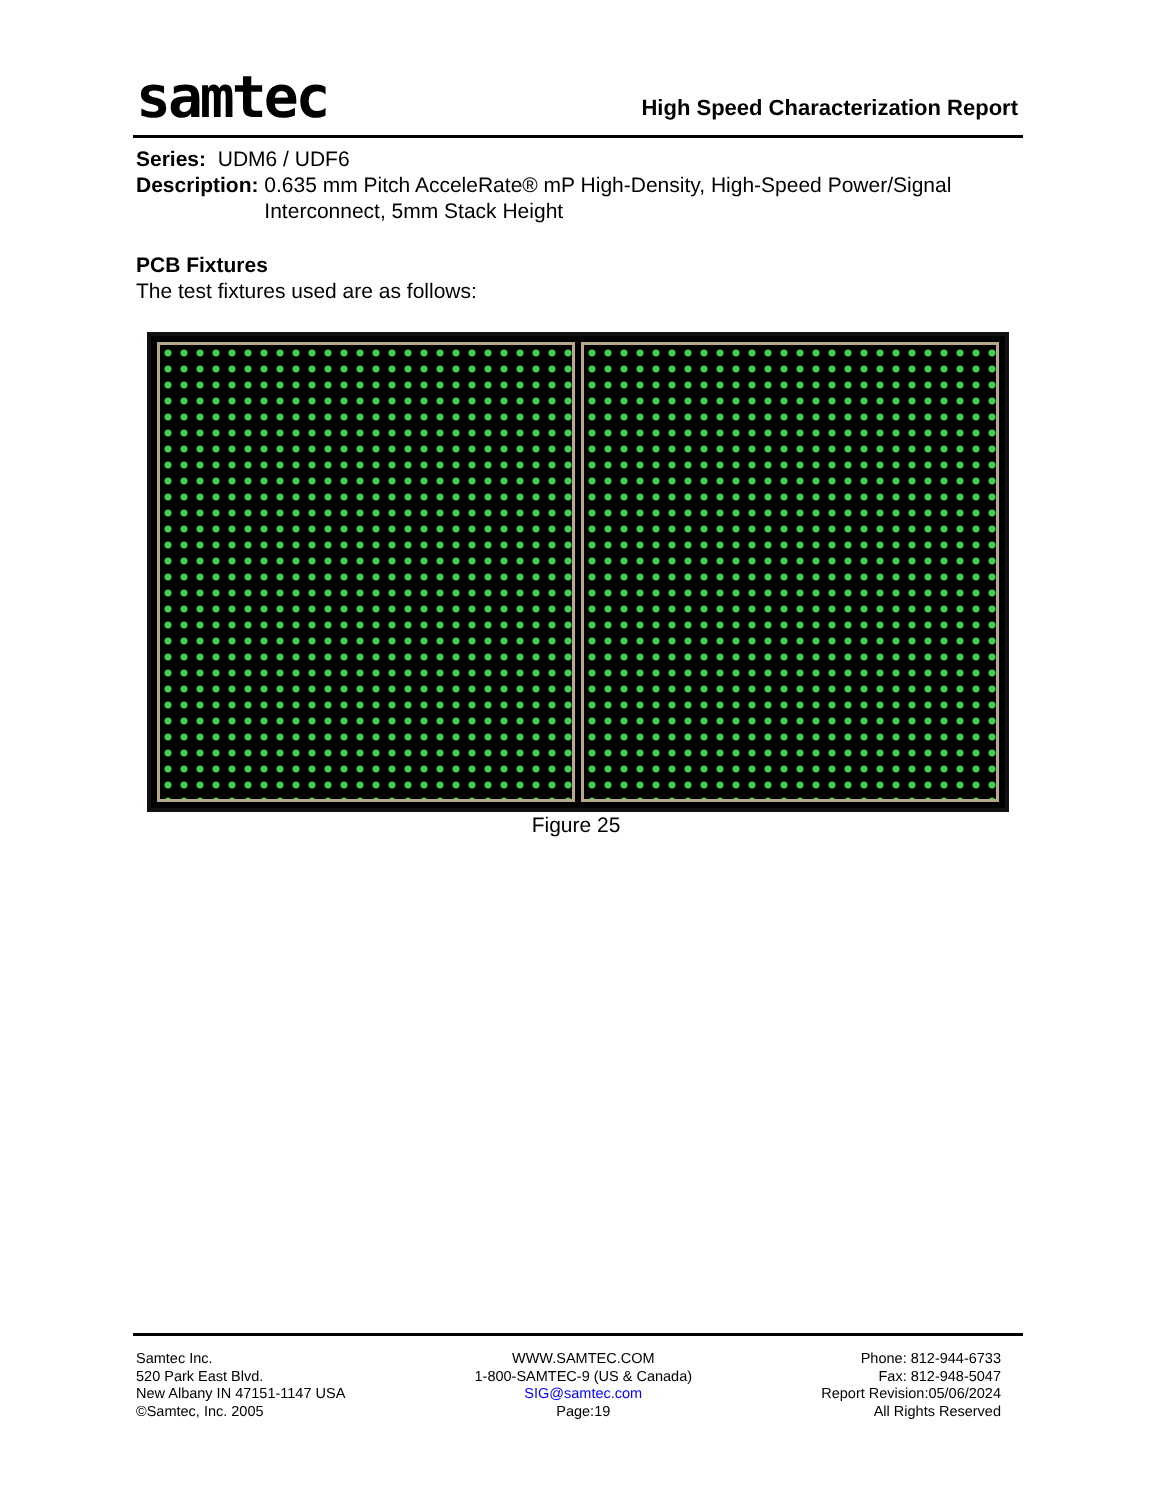samtec
High Speed Characterization Report
Series: UDM6 / UDF6
Description: 0.635 mm Pitch AcceleRate® mP High-Density, High-Speed Power/Signal Interconnect, 5mm Stack Height
PCB Fixtures
The test fixtures used are as follows:
Figure 25
Samtec Inc.
520 Park East Blvd.
New Albany IN 47151-1147 USA
©Samtec, Inc. 2005
WWW.SAMTEC.COM
1-800-SAMTEC-9 (US & Canada)
SIG@samtec.com
Page:19
Phone: 812-944-6733
Fax: 812-948-5047
Report Revision:05/06/2024
All Rights Reserved